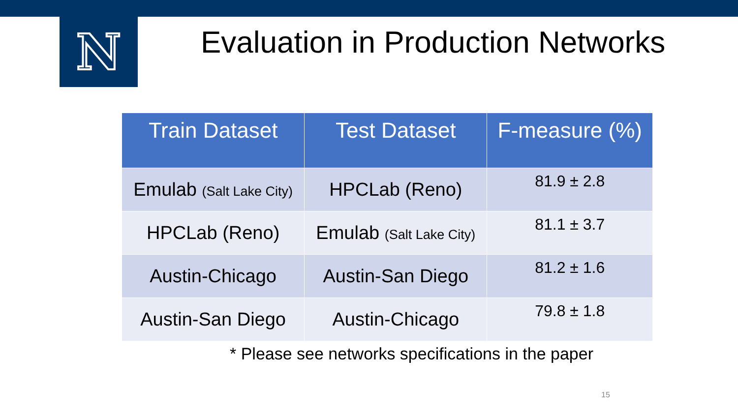N
Evaluation in Production Networks
| Train Dataset | Test Dataset | F-measure (%) |
| --- | --- | --- |
| Emulab (Salt Lake City) | HPCLab (Reno) | 81.9 ± 2.8 |
| HPCLab (Reno) | Emulab (Salt Lake City) | 81.1 ± 3.7 |
| Austin-Chicago | Austin-San Diego | 81.2 ± 1.6 |
| Austin-San Diego | Austin-Chicago | 79.8 ± 1.8 |
* Please see networks specifications in the paper
15